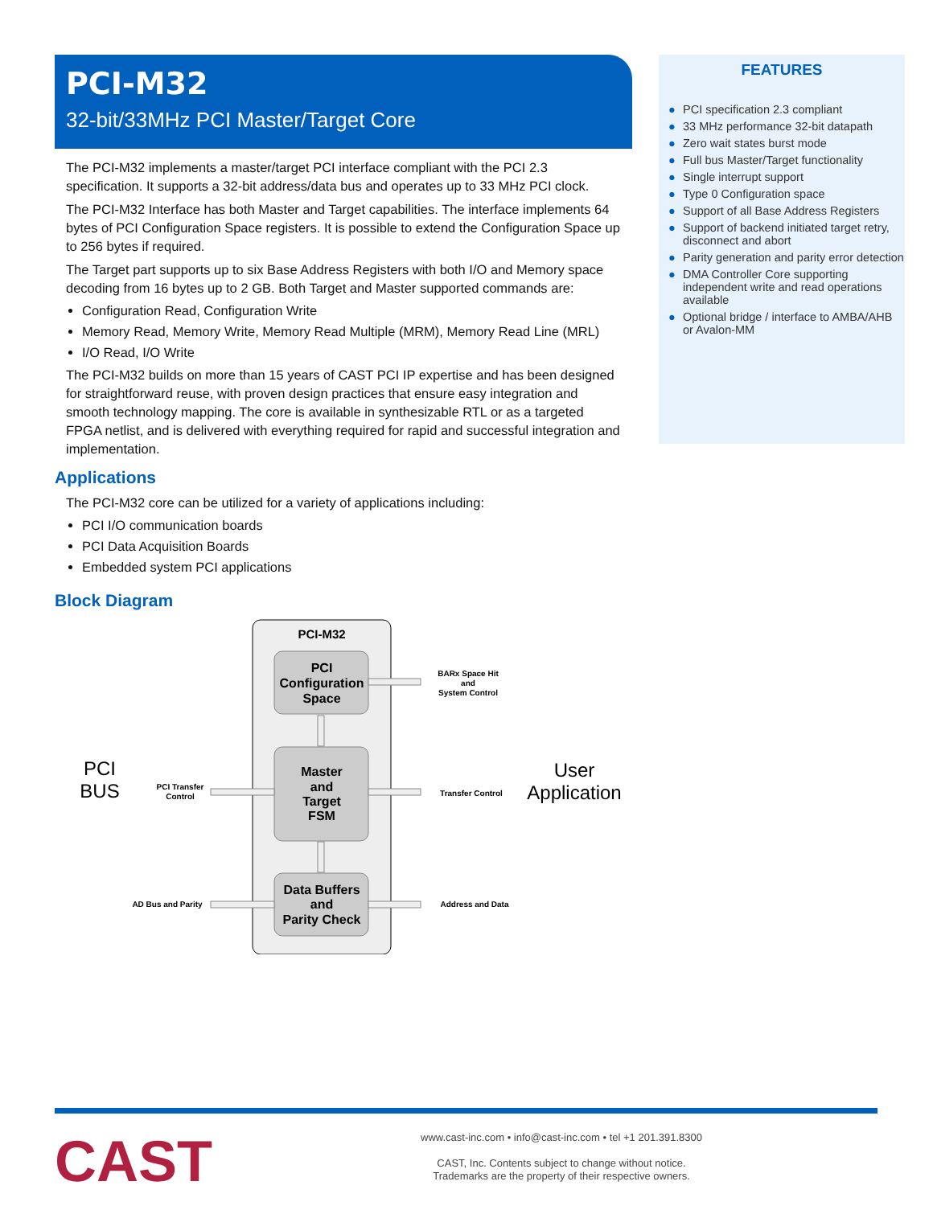PCI-M32
32-bit/33MHz PCI Master/Target Core
The PCI-M32 implements a master/target PCI interface compliant with the PCI 2.3 specification. It supports a 32-bit address/data bus and operates up to 33 MHz PCI clock.
The PCI-M32 Interface has both Master and Target capabilities. The interface implements 64 bytes of PCI Configuration Space registers. It is possible to extend the Configuration Space up to 256 bytes if required.
The Target part supports up to six Base Address Registers with both I/O and Memory space decoding from 16 bytes up to 2 GB. Both Target and Master supported commands are:
Configuration Read, Configuration Write
Memory Read, Memory Write, Memory Read Multiple (MRM), Memory Read Line (MRL)
I/O Read, I/O Write
The PCI-M32 builds on more than 15 years of CAST PCI IP expertise and has been designed for straightforward reuse, with proven design practices that ensure easy integration and smooth technology mapping. The core is available in synthesizable RTL or as a targeted FPGA netlist, and is delivered with everything required for rapid and successful integration and implementation.
Applications
The PCI-M32 core can be utilized for a variety of applications including:
PCI I/O communication boards
PCI Data Acquisition Boards
Embedded system PCI applications
Block Diagram
PCI-M32
PCI
Configuration
Space
Master
and
Target
FSM
Data Buffers
and
Parity Check
BARx Space Hit
and
System Control
PCI
BUS
PCI Transfer
Control
Transfer Control
User
Application
AD Bus and Parity
Address and Data
FEATURES
● PCI specification 2.3 compliant
● 33 MHz performance 32-bit datapath
● Zero wait states burst mode
● Full bus Master/Target functionality
● Single interrupt support
● Type 0 Configuration space
● Support of all Base Address Registers
● Support of backend initiated target retry, disconnect and abort
● Parity generation and parity error detection
● DMA Controller Core supporting independent write and read operations available
● Optional bridge / interface to AMBA/AHB or Avalon-MM
CAST
www.cast-inc.com • info@cast-inc.com • tel +1 201.391.8300
CAST, Inc. Contents subject to change without notice.
Trademarks are the property of their respective owners.